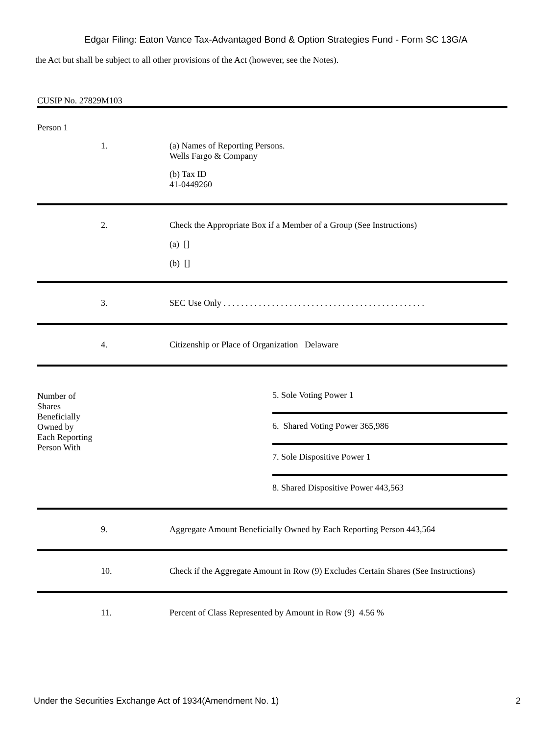Edgar Filing: Eaton Vance Tax-Advantaged Bond & Option Strategies Fund - Form SC 13G/A
the Act but shall be subject to all other provisions of the Act (however, see the Notes).
CUSIP No. 27829M103
| Person 1 | | |
| | 1. | (a) Names of Reporting Persons. Wells Fargo & Company (b) Tax ID 41-0449260 |
| | 2. | Check the Appropriate Box if a Member of a Group (See Instructions) (a) [] (b) [] |
| | 3. | SEC Use Only . . . . . . . . . . . . . . . . . . . . . . . . . . . . . . . . . . . . . . . . . . . . . . |
| | 4. | Citizenship or Place of Organization Delaware |
| Number of Shares Beneficially Owned by Each Reporting Person With | | 5. Sole Voting Power 1 6. Shared Voting Power 365,986 7. Sole Dispositive Power 1 8. Shared Dispositive Power 443,563 |
| | 9. | Aggregate Amount Beneficially Owned by Each Reporting Person 443,564 |
| | 10. | Check if the Aggregate Amount in Row (9) Excludes Certain Shares (See Instructions) |
| | 11. | Percent of Class Represented by Amount in Row (9) 4.56 % |
Under the Securities Exchange Act of 1934(Amendment No. 1) 2